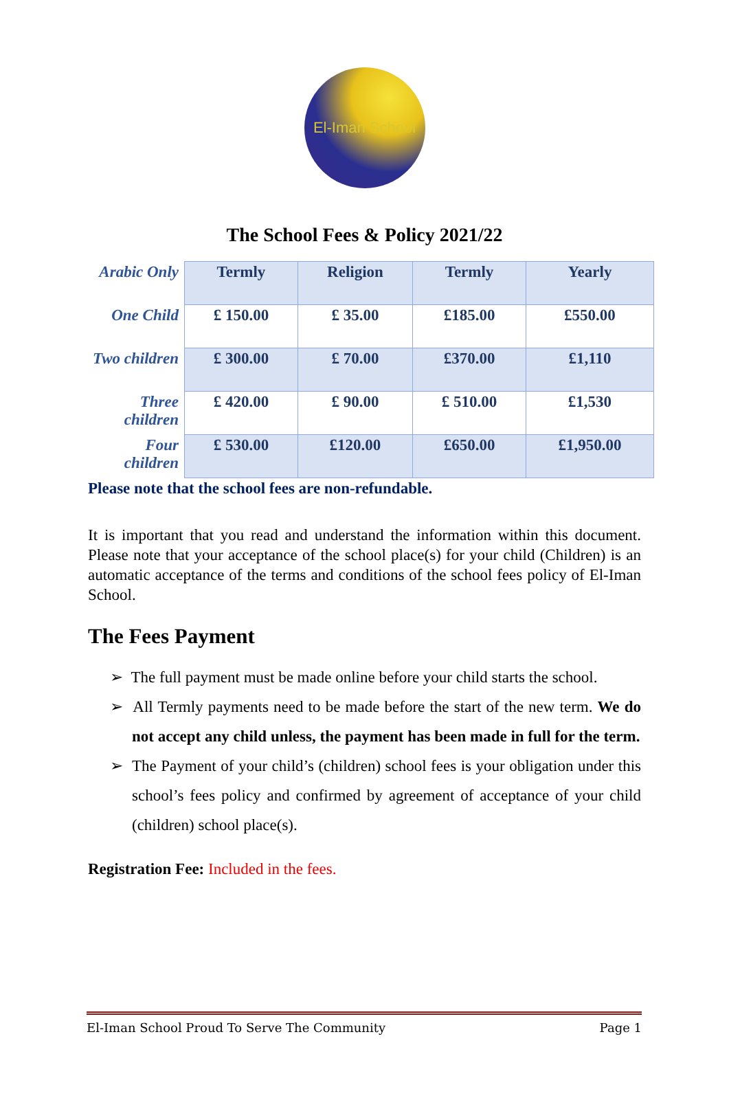El-Iman School
The School Fees & Policy 2021/22
| Arabic Only | Termly | Religion | Termly | Yearly |
| One Child | £ 150.00 | £ 35.00 | £185.00 | £550.00 |
| Two children | £ 300.00 | £ 70.00 | £370.00 | £1,110 |
| Three children | £ 420.00 | £ 90.00 | £ 510.00 | £1,530 |
| Four children | £ 530.00 | £120.00 | £650.00 | £1,950.00 |
Please note that the school fees are non-refundable.
It is important that you read and understand the information within this document. Please note that your acceptance of the school place(s) for your child (Children) is an automatic acceptance of the terms and conditions of the school fees policy of El-Iman School.
The Fees Payment
➢ The full payment must be made online before your child starts the school.
➢ All Termly payments need to be made before the start of the new term. We do not accept any child unless, the payment has been made in full for the term.
➢ The Payment of your child’s (children) school fees is your obligation under this school’s fees policy and confirmed by agreement of acceptance of your child (children) school place(s).
Registration Fee: Included in the fees.
El-Iman School Proud To Serve The Community Page 1